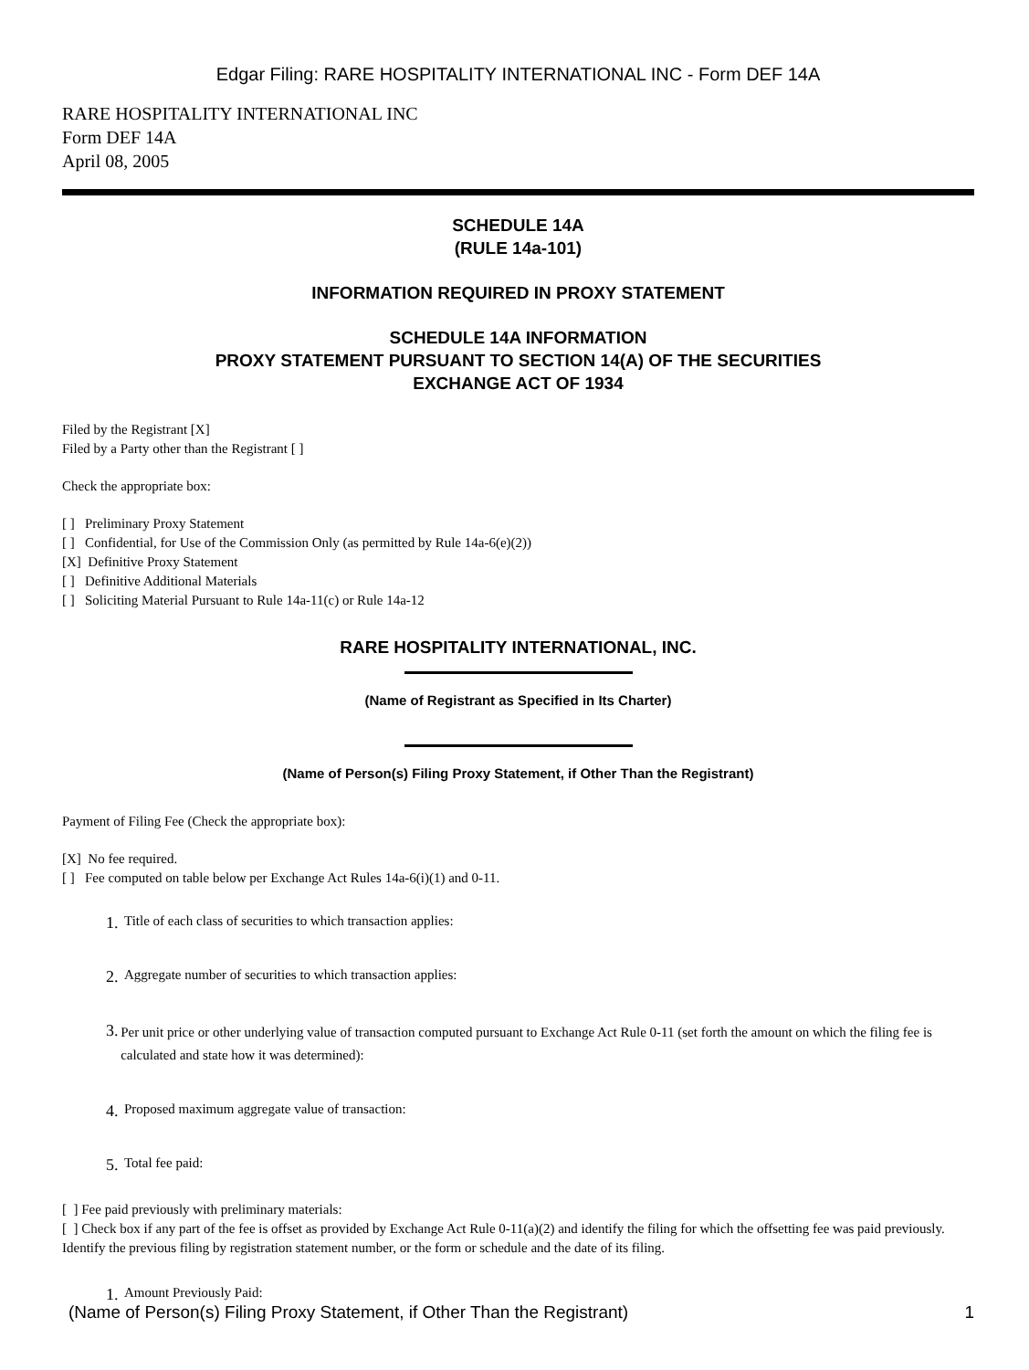Edgar Filing: RARE HOSPITALITY INTERNATIONAL INC - Form DEF 14A
RARE HOSPITALITY INTERNATIONAL INC
Form DEF 14A
April 08, 2005
SCHEDULE 14A
(RULE 14a-101)
INFORMATION REQUIRED IN PROXY STATEMENT
SCHEDULE 14A INFORMATION
PROXY STATEMENT PURSUANT TO SECTION 14(A) OF THE SECURITIES
EXCHANGE ACT OF 1934
Filed by the Registrant [X]
Filed by a Party other than the Registrant [ ]
Check the appropriate box:
[ ] Preliminary Proxy Statement
[ ] Confidential, for Use of the Commission Only (as permitted by Rule 14a-6(e)(2))
[X] Definitive Proxy Statement
[ ] Definitive Additional Materials
[ ] Soliciting Material Pursuant to Rule 14a-11(c) or Rule 14a-12
RARE HOSPITALITY INTERNATIONAL, INC.
(Name of Registrant as Specified in Its Charter)
(Name of Person(s) Filing Proxy Statement, if Other Than the Registrant)
Payment of Filing Fee (Check the appropriate box):
[X] No fee required.
[ ] Fee computed on table below per Exchange Act Rules 14a-6(i)(1) and 0-11.
1.
Title of each class of securities to which transaction applies:
2.
Aggregate number of securities to which transaction applies:
3.
Per unit price or other underlying value of transaction computed pursuant to Exchange Act Rule 0-11 (set forth the amount on which the filing fee is calculated and state how it was determined):
4.
Proposed maximum aggregate value of transaction:
5.
Total fee paid:
[ ] Fee paid previously with preliminary materials:
[ ] Check box if any part of the fee is offset as provided by Exchange Act Rule 0-11(a)(2) and identify the filing for which the offsetting fee was paid previously. Identify the previous filing by registration statement number, or the form or schedule and the date of its filing.
1.
Amount Previously Paid:
(Name of Person(s) Filing Proxy Statement, if Other Than the Registrant) 1